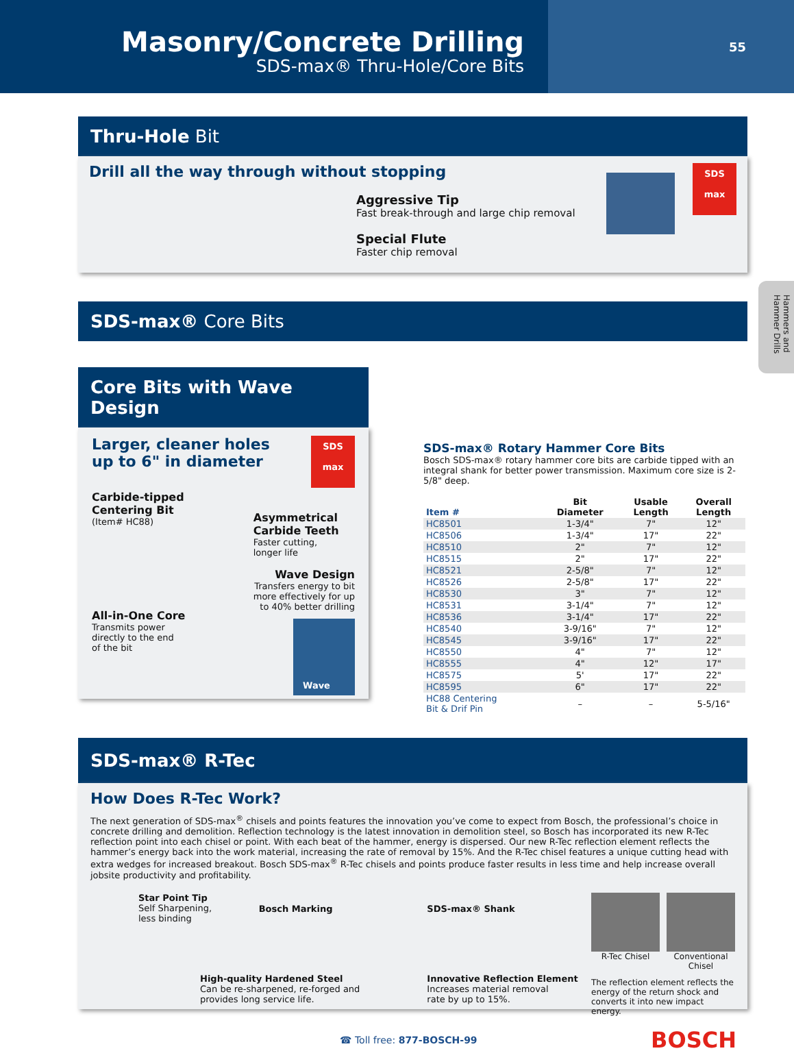Masonry/Concrete Drilling
SDS-max® Thru-Hole/Core Bits
55
Hammers and Hammer Drills
Thru-Hole Bit
Drill all the way through without stopping
Aggressive Tip
Fast break-through and large chip removal
Special Flute
Faster chip removal
SDS
max
SDS-max® Core Bits
Core Bits with Wave Design
Larger, cleaner holes
up to 6" in diameter
SDS
max
Carbide-tipped
Centering Bit
(Item# HC88)
All-in-One Core
Transmits power
directly to the end
of the bit
Asymmetrical
Carbide Teeth
Faster cutting,
longer life
Wave Design
Transfers energy to bit
more effectively for up
to 40% better drilling
Wave
SDS-max® Rotary Hammer Core Bits
Bosch SDS-max® rotary hammer core bits are carbide tipped with an integral shank for better power transmission. Maximum core size is 2-5/8" deep.
| Item # | Bit Diameter | Usable Length | Overall Length |
| --- | --- | --- | --- |
| HC8501 | 1-3/4" | 7" | 12" |
| HC8506 | 1-3/4" | 17" | 22" |
| HC8510 | 2" | 7" | 12" |
| HC8515 | 2" | 17" | 22" |
| HC8521 | 2-5/8" | 7" | 12" |
| HC8526 | 2-5/8" | 17" | 22" |
| HC8530 | 3" | 7" | 12" |
| HC8531 | 3-1/4" | 7" | 12" |
| HC8536 | 3-1/4" | 17" | 22" |
| HC8540 | 3-9/16" | 7" | 12" |
| HC8545 | 3-9/16" | 17" | 22" |
| HC8550 | 4" | 7" | 12" |
| HC8555 | 4" | 12" | 17" |
| HC8575 | 5' | 17" | 22" |
| HC8595 | 6" | 17" | 22" |
| HC88 Centering Bit & Drif Pin | – | – | 5-5/16" |
SDS-max® R-Tec
How Does R-Tec Work?
The next generation of SDS-max<sup>®</sup> chisels and points features the innovation you’ve come to expect from Bosch, the professional’s choice in concrete drilling and demolition. Reflection technology is the latest innovation in demolition steel, so Bosch has incorporated its new R-Tec reflection point into each chisel or point. With each beat of the hammer, energy is dispersed. Our new R-Tec reflection element reflects the hammer’s energy back into the work material, increasing the rate of removal by 15%. And the R-Tec chisel features a unique cutting head with extra wedges for increased breakout. Bosch SDS-max<sup>®</sup> R-Tec chisels and points produce faster results in less time and help increase overall jobsite productivity and profitability.
Star Point Tip
Self Sharpening,
less binding
Bosch Marking
SDS-max® Shank
High-quality Hardened Steel
Can be re-sharpened, re-forged and
provides long service life.
Innovative Reflection Element
Increases material removal
rate by up to 15%.
R-Tec Chisel Conventional Chisel
The reflection element reflects the energy of the return shock and converts it into new impact energy.
☎ Toll free: 877-BOSCH-99 BOSCH